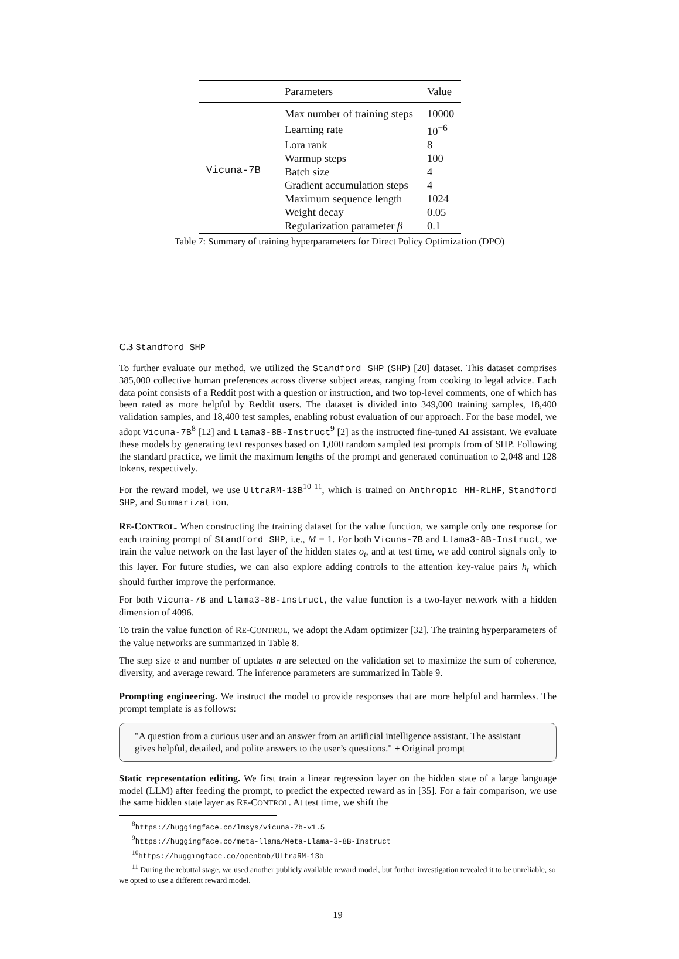| | Parameters | Value |
| --- | --- | --- |
| Vicuna-7B | Max number of training steps | 10000 |
| | Learning rate | 10<sup>−6</sup> |
| | Lora rank | 8 |
| | Warmup steps | 100 |
| | Batch size | 4 |
| | Gradient accumulation steps | 4 |
| | Maximum sequence length | 1024 |
| | Weight decay | 0.05 |
| | Regularization parameter β | 0.1 |
Table 7: Summary of training hyperparameters for Direct Policy Optimization (DPO)
C.3 Standford SHP
To further evaluate our method, we utilized the Standford SHP (SHP) [20] dataset. This dataset comprises 385,000 collective human preferences across diverse subject areas, ranging from cooking to legal advice. Each data point consists of a Reddit post with a question or instruction, and two top-level comments, one of which has been rated as more helpful by Reddit users. The dataset is divided into 349,000 training samples, 18,400 validation samples, and 18,400 test samples, enabling robust evaluation of our approach. For the base model, we adopt Vicuna-7B<sup>8</sup> [12] and Llama3-8B-Instruct<sup>9</sup> [2] as the instructed fine-tuned AI assistant. We evaluate these models by generating text responses based on 1,000 random sampled test prompts from of SHP. Following the standard practice, we limit the maximum lengths of the prompt and generated continuation to 2,048 and 128 tokens, respectively.
For the reward model, we use UltraRM-13B<sup>10 11</sup>, which is trained on Anthropic HH-RLHF, Standford SHP, and Summarization.
RE-CONTROL. When constructing the training dataset for the value function, we sample only one response for each training prompt of Standford SHP, i.e., M = 1. For both Vicuna-7B and Llama3-8B-Instruct, we train the value network on the last layer of the hidden states o<sub>t</sub>, and at test time, we add control signals only to this layer. For future studies, we can also explore adding controls to the attention key-value pairs h<sub>t</sub> which should further improve the performance.
For both Vicuna-7B and Llama3-8B-Instruct, the value function is a two-layer network with a hidden dimension of 4096.
To train the value function of RE-CONTROL, we adopt the Adam optimizer [32]. The training hyperparameters of the value networks are summarized in Table 8.
The step size α and number of updates n are selected on the validation set to maximize the sum of coherence, diversity, and average reward. The inference parameters are summarized in Table 9.
Prompting engineering. We instruct the model to provide responses that are more helpful and harmless. The prompt template is as follows:
"A question from a curious user and an answer from an artificial intelligence assistant. The assistant gives helpful, detailed, and polite answers to the user’s questions." + Original prompt
Static representation editing. We first train a linear regression layer on the hidden state of a large language model (LLM) after feeding the prompt, to predict the expected reward as in [35]. For a fair comparison, we use the same hidden state layer as RE-CONTROL. At test time, we shift the
<sup>8</sup> https://huggingface.co/lmsys/vicuna-7b-v1.5
<sup>9</sup> https://huggingface.co/meta-llama/Meta-Llama-3-8B-Instruct
<sup>10</sup> https://huggingface.co/openbmb/UltraRM-13b
<sup>11</sup> During the rebuttal stage, we used another publicly available reward model, but further investigation revealed it to be unreliable, so we opted to use a different reward model.
19